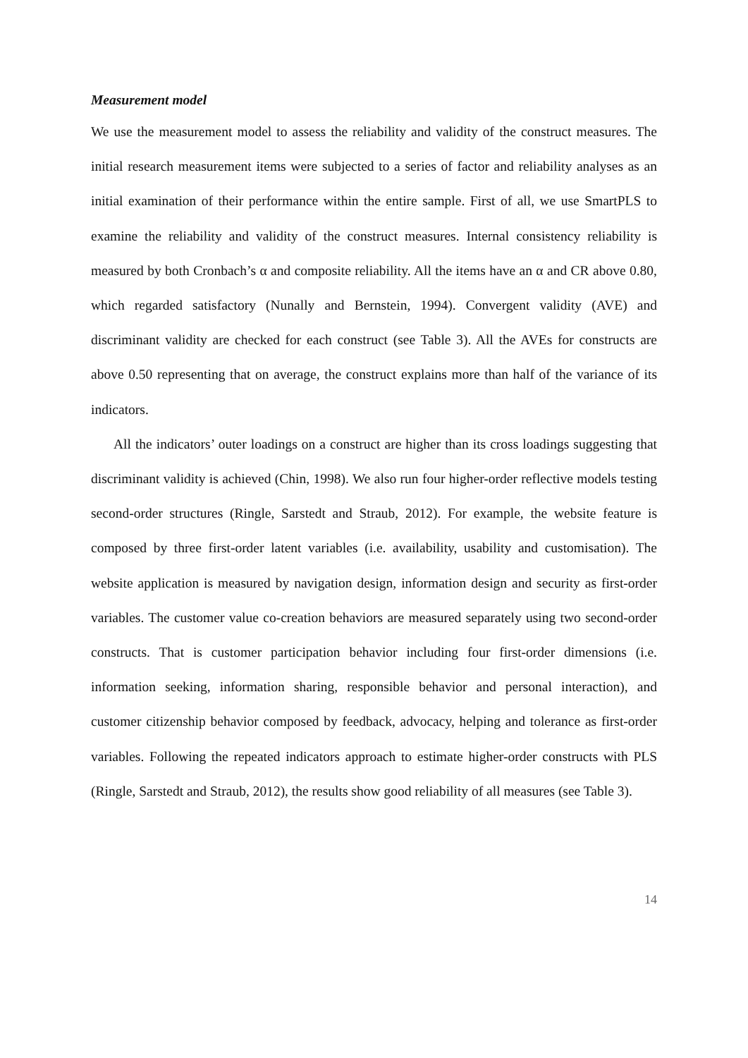Measurement model
We use the measurement model to assess the reliability and validity of the construct measures. The initial research measurement items were subjected to a series of factor and reliability analyses as an initial examination of their performance within the entire sample. First of all, we use SmartPLS to examine the reliability and validity of the construct measures. Internal consistency reliability is measured by both Cronbach’s α and composite reliability. All the items have an α and CR above 0.80, which regarded satisfactory (Nunally and Bernstein, 1994). Convergent validity (AVE) and discriminant validity are checked for each construct (see Table 3). All the AVEs for constructs are above 0.50 representing that on average, the construct explains more than half of the variance of its indicators.
All the indicators’ outer loadings on a construct are higher than its cross loadings suggesting that discriminant validity is achieved (Chin, 1998). We also run four higher-order reflective models testing second-order structures (Ringle, Sarstedt and Straub, 2012). For example, the website feature is composed by three first-order latent variables (i.e. availability, usability and customisation). The website application is measured by navigation design, information design and security as first-order variables. The customer value co-creation behaviors are measured separately using two second-order constructs. That is customer participation behavior including four first-order dimensions (i.e. information seeking, information sharing, responsible behavior and personal interaction), and customer citizenship behavior composed by feedback, advocacy, helping and tolerance as first-order variables. Following the repeated indicators approach to estimate higher-order constructs with PLS (Ringle, Sarstedt and Straub, 2012), the results show good reliability of all measures (see Table 3).
14